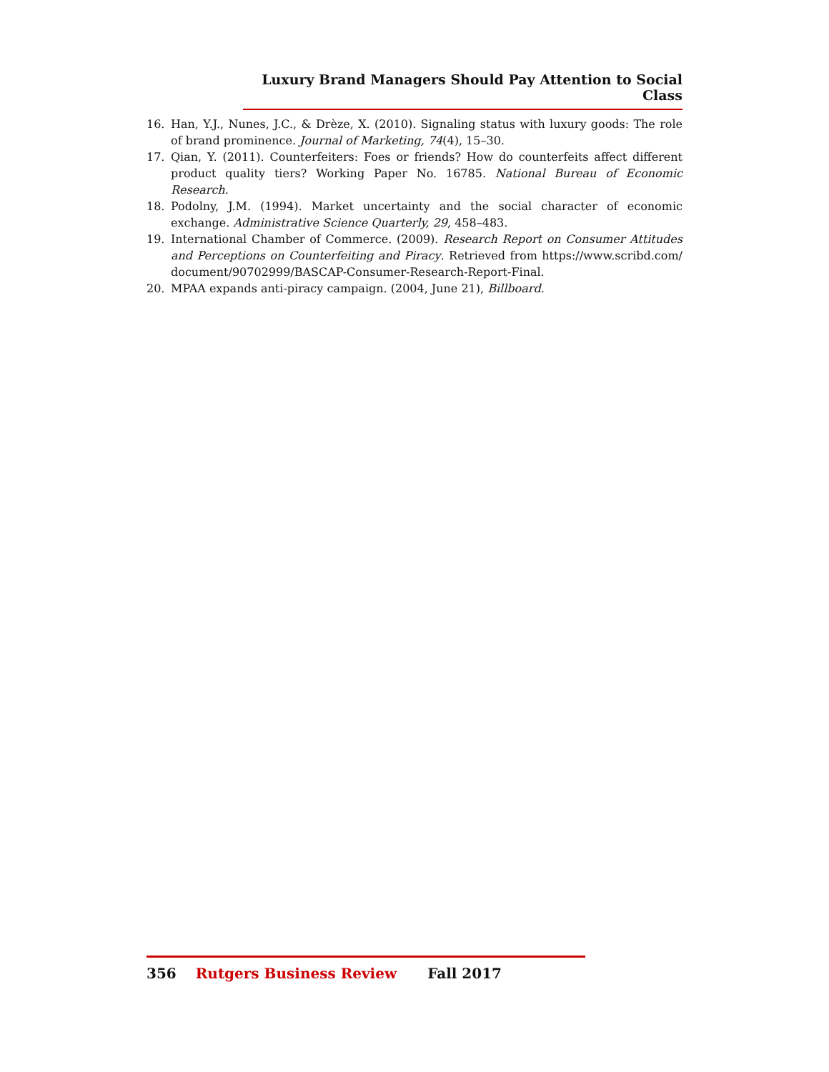Luxury Brand Managers Should Pay Attention to Social Class
16. Han, Y.J., Nunes, J.C., & Drèze, X. (2010). Signaling status with luxury goods: The role of brand prominence. Journal of Marketing, 74(4), 15–30.
17. Qian, Y. (2011). Counterfeiters: Foes or friends? How do counterfeits affect different product quality tiers? Working Paper No. 16785. National Bureau of Economic Research.
18. Podolny, J.M. (1994). Market uncertainty and the social character of economic exchange. Administrative Science Quarterly, 29, 458–483.
19. International Chamber of Commerce. (2009). Research Report on Consumer Attitudes and Perceptions on Counterfeiting and Piracy. Retrieved from https://www.scribd.com/ document/90702999/BASCAP-Consumer-Research-Report-Final.
20. MPAA expands anti-piracy campaign. (2004, June 21), Billboard.
356 Rutgers Business Review Fall 2017